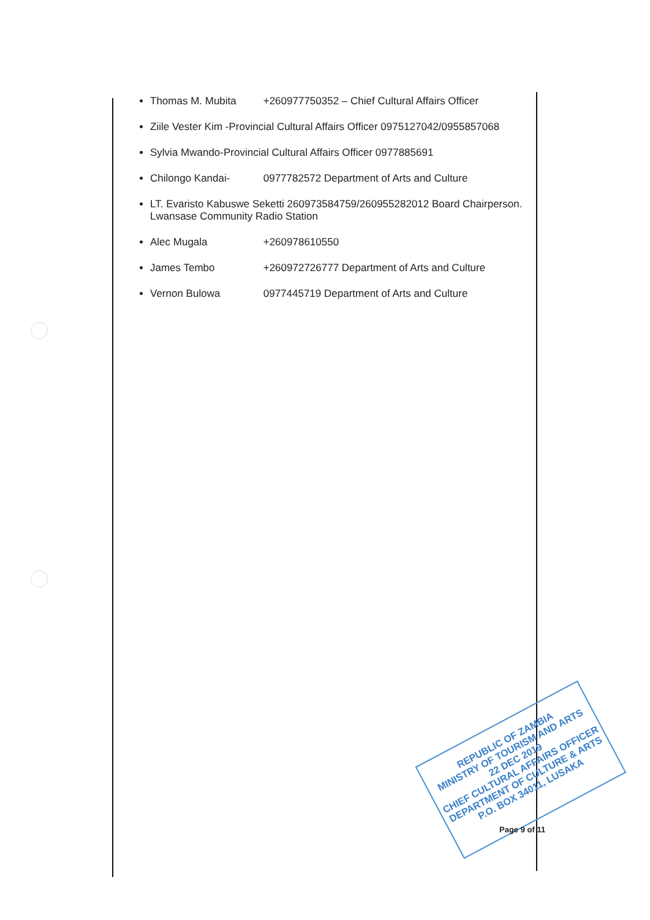Thomas M. Mubita +260977750352 – Chief Cultural Affairs Officer
Ziile Vester Kim -Provincial Cultural Affairs Officer 0975127042/0955857068
Sylvia Mwando-Provincial Cultural Affairs Officer 0977885691
Chilongo Kandai- 0977782572 Department of Arts and Culture
LT. Evaristo Kabuswe Seketti 260973584759/260955282012 Board Chairperson. Lwansase Community Radio Station
Alec Mugala +260978610550
James Tembo +260972726777 Department of Arts and Culture
Vernon Bulowa 0977445719 Department of Arts and Culture
REPUBLIC OF ZAMBIA
MINISTRY OF TOURISM AND ARTS
22 DEC 2019
CHIEF CULTURAL AFFAIRS OFFICER
DEPARTMENT OF CULTURE & ARTS
P.O. BOX 34011, LUSAKA
Page 9 of 11